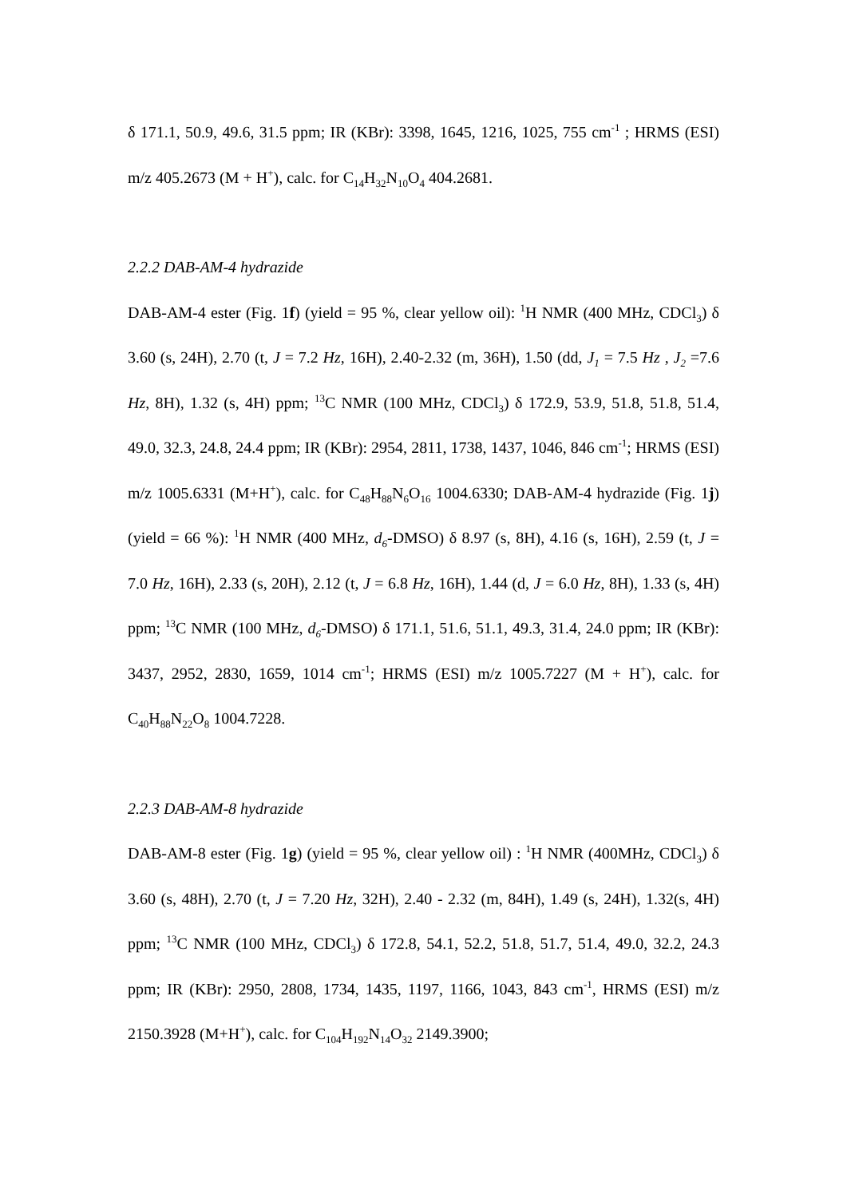δ 171.1, 50.9, 49.6, 31.5 ppm; IR (KBr): 3398, 1645, 1216, 1025, 755 cm<sup>-1</sup> ; HRMS (ESI) m/z 405.2673 (M + H<sup>+</sup>), calc. for C<sub>14</sub>H<sub>32</sub>N<sub>10</sub>O<sub>4</sub> 404.2681.
2.2.2 DAB-AM-4 hydrazide
DAB-AM-4 ester (Fig. 1f) (yield = 95 %, clear yellow oil): <sup>1</sup>H NMR (400 MHz, CDCl<sub>3</sub>) δ 3.60 (s, 24H), 2.70 (t, J = 7.2 Hz, 16H), 2.40-2.32 (m, 36H), 1.50 (dd, J<sub>1</sub> = 7.5 Hz , J<sub>2</sub> =7.6 Hz, 8H), 1.32 (s, 4H) ppm; <sup>13</sup>C NMR (100 MHz, CDCl<sub>3</sub>) δ 172.9, 53.9, 51.8, 51.8, 51.4, 49.0, 32.3, 24.8, 24.4 ppm; IR (KBr): 2954, 2811, 1738, 1437, 1046, 846 cm<sup>-1</sup>; HRMS (ESI) m/z 1005.6331 (M+H<sup>+</sup>), calc. for C<sub>48</sub>H<sub>88</sub>N<sub>6</sub>O<sub>16</sub> 1004.6330; DAB-AM-4 hydrazide (Fig. 1j) (yield = 66 %): <sup>1</sup>H NMR (400 MHz, d<sub>6</sub>-DMSO) δ 8.97 (s, 8H), 4.16 (s, 16H), 2.59 (t, J = 7.0 Hz, 16H), 2.33 (s, 20H), 2.12 (t, J = 6.8 Hz, 16H), 1.44 (d, J = 6.0 Hz, 8H), 1.33 (s, 4H) ppm; <sup>13</sup>C NMR (100 MHz, d<sub>6</sub>-DMSO) δ 171.1, 51.6, 51.1, 49.3, 31.4, 24.0 ppm; IR (KBr): 3437, 2952, 2830, 1659, 1014 cm<sup>-1</sup>; HRMS (ESI) m/z 1005.7227 (M + H<sup>+</sup>), calc. for C<sub>40</sub>H<sub>88</sub>N<sub>22</sub>O<sub>8</sub> 1004.7228.
2.2.3 DAB-AM-8 hydrazide
DAB-AM-8 ester (Fig. 1g) (yield = 95 %, clear yellow oil) : <sup>1</sup>H NMR (400MHz, CDCl<sub>3</sub>) δ 3.60 (s, 48H), 2.70 (t, J = 7.20 Hz, 32H), 2.40 - 2.32 (m, 84H), 1.49 (s, 24H), 1.32(s, 4H) ppm; <sup>13</sup>C NMR (100 MHz, CDCl<sub>3</sub>) δ 172.8, 54.1, 52.2, 51.8, 51.7, 51.4, 49.0, 32.2, 24.3 ppm; IR (KBr): 2950, 2808, 1734, 1435, 1197, 1166, 1043, 843 cm<sup>-1</sup>, HRMS (ESI) m/z 2150.3928 (M+H<sup>+</sup>), calc. for C<sub>104</sub>H<sub>192</sub>N<sub>14</sub>O<sub>32</sub> 2149.3900;